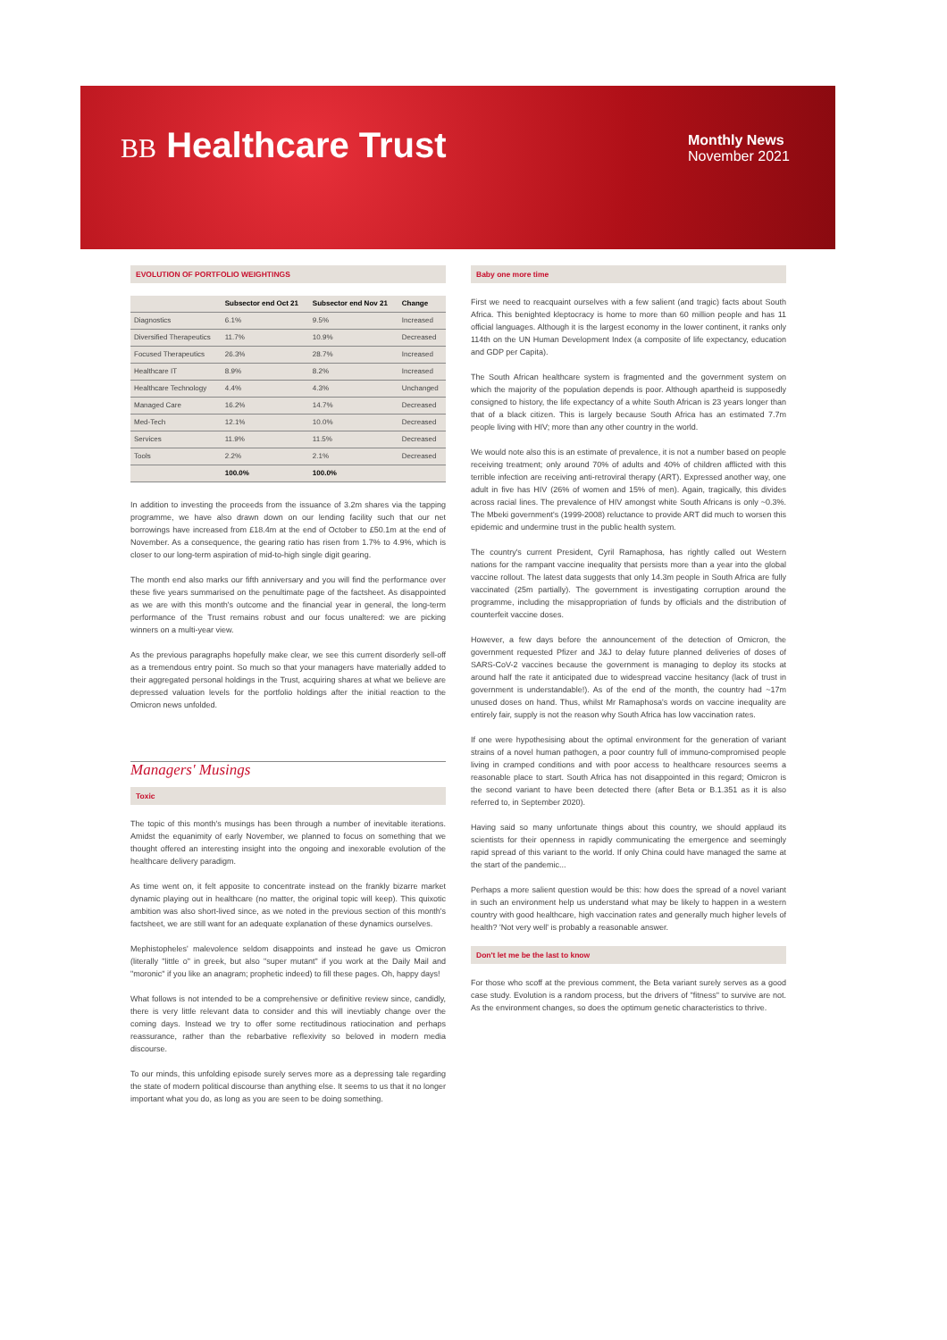BB Healthcare Trust
Monthly News
November 2021
EVOLUTION OF PORTFOLIO WEIGHTINGS
| | Subsector end Oct 21 | Subsector end Nov 21 | Change |
| --- | --- | --- | --- |
| Diagnostics | 6.1% | 9.5% | Increased |
| Diversified Therapeutics | 11.7% | 10.9% | Decreased |
| Focused Therapeutics | 26.3% | 28.7% | Increased |
| Healthcare IT | 8.9% | 8.2% | Increased |
| Healthcare Technology | 4.4% | 4.3% | Unchanged |
| Managed Care | 16.2% | 14.7% | Decreased |
| Med-Tech | 12.1% | 10.0% | Decreased |
| Services | 11.9% | 11.5% | Decreased |
| Tools | 2.2% | 2.1% | Decreased |
| | 100.0% | 100.0% | |
In addition to investing the proceeds from the issuance of 3.2m shares via the tapping programme, we have also drawn down on our lending facility such that our net borrowings have increased from £18.4m at the end of October to £50.1m at the end of November. As a consequence, the gearing ratio has risen from 1.7% to 4.9%, which is closer to our long-term aspiration of mid-to-high single digit gearing.
The month end also marks our fifth anniversary and you will find the performance over these five years summarised on the penultimate page of the factsheet. As disappointed as we are with this month's outcome and the financial year in general, the long-term performance of the Trust remains robust and our focus unaltered: we are picking winners on a multi-year view.
As the previous paragraphs hopefully make clear, we see this current disorderly sell-off as a tremendous entry point. So much so that your managers have materially added to their aggregated personal holdings in the Trust, acquiring shares at what we believe are depressed valuation levels for the portfolio holdings after the initial reaction to the Omicron news unfolded.
Managers' Musings
Toxic
The topic of this month's musings has been through a number of inevitable iterations. Amidst the equanimity of early November, we planned to focus on something that we thought offered an interesting insight into the ongoing and inexorable evolution of the healthcare delivery paradigm.
As time went on, it felt apposite to concentrate instead on the frankly bizarre market dynamic playing out in healthcare (no matter, the original topic will keep). This quixotic ambition was also short-lived since, as we noted in the previous section of this month's factsheet, we are still want for an adequate explanation of these dynamics ourselves.
Mephistopheles' malevolence seldom disappoints and instead he gave us Omicron (literally "little o" in greek, but also "super mutant" if you work at the Daily Mail and "moronic" if you like an anagram; prophetic indeed) to fill these pages. Oh, happy days!
What follows is not intended to be a comprehensive or definitive review since, candidly, there is very little relevant data to consider and this will inevtiably change over the coming days. Instead we try to offer some rectitudinous ratiocination and perhaps reassurance, rather than the rebarbative reflexivity so beloved in modern media discourse.
To our minds, this unfolding episode surely serves more as a depressing tale regarding the state of modern political discourse than anything else. It seems to us that it no longer important what you do, as long as you are seen to be doing something.
Baby one more time
First we need to reacquaint ourselves with a few salient (and tragic) facts about South Africa. This benighted kleptocracy is home to more than 60 million people and has 11 official languages. Although it is the largest economy in the lower continent, it ranks only 114th on the UN Human Development Index (a composite of life expectancy, education and GDP per Capita).
The South African healthcare system is fragmented and the government system on which the majority of the population depends is poor. Although apartheid is supposedly consigned to history, the life expectancy of a white South African is 23 years longer than that of a black citizen. This is largely because South Africa has an estimated 7.7m people living with HIV; more than any other country in the world.
We would note also this is an estimate of prevalence, it is not a number based on people receiving treatment; only around 70% of adults and 40% of children afflicted with this terrible infection are receiving anti-retroviral therapy (ART). Expressed another way, one adult in five has HIV (26% of women and 15% of men). Again, tragically, this divides across racial lines. The prevalence of HIV amongst white South Africans is only ~0.3%. The Mbeki government's (1999-2008) reluctance to provide ART did much to worsen this epidemic and undermine trust in the public health system.
The country's current President, Cyril Ramaphosa, has rightly called out Western nations for the rampant vaccine inequality that persists more than a year into the global vaccine rollout. The latest data suggests that only 14.3m people in South Africa are fully vaccinated (25m partially). The government is investigating corruption around the programme, including the misappropriation of funds by officials and the distribution of counterfeit vaccine doses.
However, a few days before the announcement of the detection of Omicron, the government requested Pfizer and J&J to delay future planned deliveries of doses of SARS-CoV-2 vaccines because the government is managing to deploy its stocks at around half the rate it anticipated due to widespread vaccine hesitancy (lack of trust in government is understandable!). As of the end of the month, the country had ~17m unused doses on hand. Thus, whilst Mr Ramaphosa's words on vaccine inequality are entirely fair, supply is not the reason why South Africa has low vaccination rates.
If one were hypothesising about the optimal environment for the generation of variant strains of a novel human pathogen, a poor country full of immuno-compromised people living in cramped conditions and with poor access to healthcare resources seems a reasonable place to start. South Africa has not disappointed in this regard; Omicron is the second variant to have been detected there (after Beta or B.1.351 as it is also referred to, in September 2020).
Having said so many unfortunate things about this country, we should applaud its scientists for their openness in rapidly communicating the emergence and seemingly rapid spread of this variant to the world. If only China could have managed the same at the start of the pandemic...
Perhaps a more salient question would be this: how does the spread of a novel variant in such an environment help us understand what may be likely to happen in a western country with good healthcare, high vaccination rates and generally much higher levels of health? 'Not very well' is probably a reasonable answer.
Don't let me be the last to know
For those who scoff at the previous comment, the Beta variant surely serves as a good case study. Evolution is a random process, but the drivers of "fitness" to survive are not. As the environment changes, so does the optimum genetic characteristics to thrive.